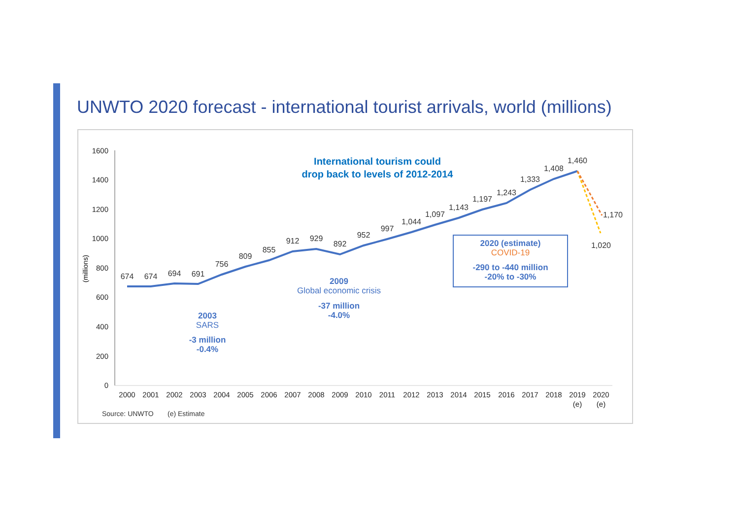UNWTO 2020 forecast - international tourist arrivals, world (millions)
0
200
400
600
800
1000
1200
1400
1600
(millions)
674
674
694
691
756
809
855
912
929
892
952
997
1,044
1,097
1,143
1,197
1,243
1,333
1,408
1,460
1,170
1,020
2000
2001
2002
2003
2004
2005
2006
2007
2008
2009
2010
2011
2012
2013
2014
2015
2016
2017
2018
2019
2020
(e)
(e)
International tourism could
drop back to levels of 2012-2014
2003
SARS
-3 million
-0.4%
2009
Global economic crisis
-37 million
-4.0%
2020 (estimate)
COVID-19
-290 to -440 million
-20% to -30%
Source: UNWTO
(e) Estimate